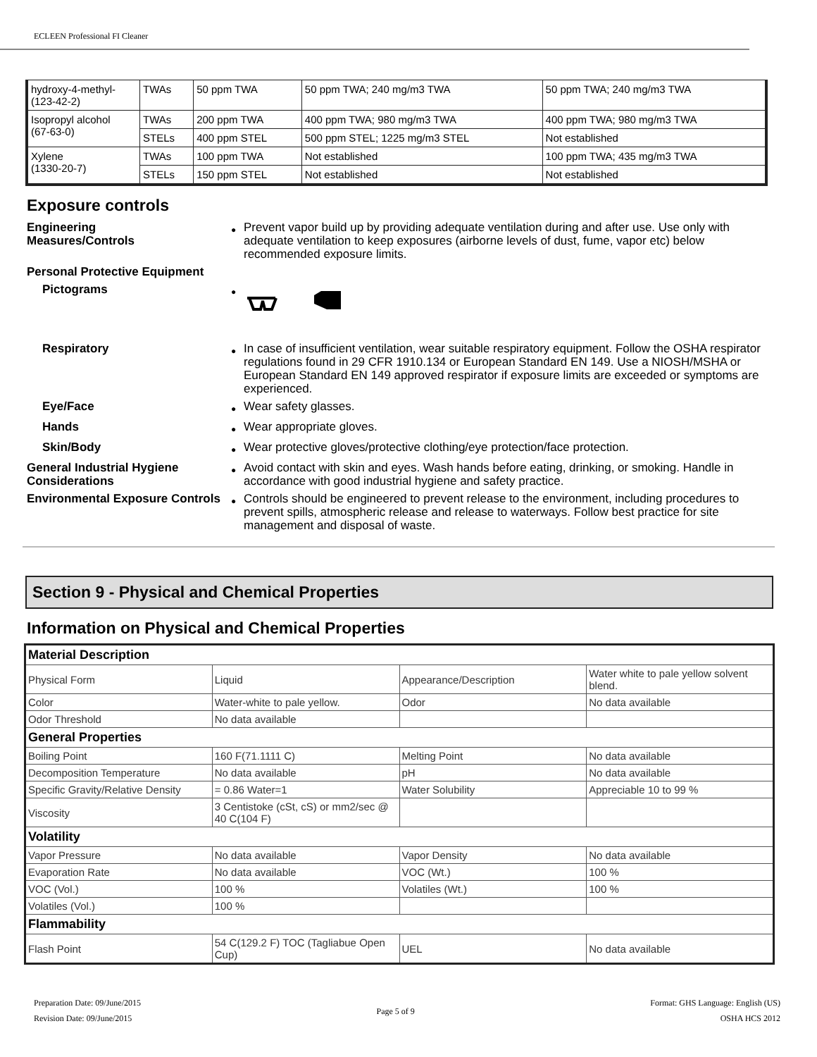ECLEEN Professional FI Cleaner
| hydroxy-4-methyl- (123-42-2) | TWAs | 50 ppm TWA | 50 ppm TWA; 240 mg/m3 TWA | 50 ppm TWA; 240 mg/m3 TWA |
| Isopropyl alcohol (67-63-0) | TWAs | 200 ppm TWA | 400 ppm TWA; 980 mg/m3 TWA | 400 ppm TWA; 980 mg/m3 TWA |
| | STELs | 400 ppm STEL | 500 ppm STEL; 1225 mg/m3 STEL | Not established |
| Xylene (1330-20-7) | TWAs | 100 ppm TWA | Not established | 100 ppm TWA; 435 mg/m3 TWA |
| | STELs | 150 ppm STEL | Not established | Not established |
Exposure controls
Engineering
Measures/Controls
● Prevent vapor build up by providing adequate ventilation during and after use. Use only with adequate ventilation to keep exposures (airborne levels of dust, fume, vapor etc) below recommended exposure limits.
Personal Protective Equipment
Pictograms
●
Respiratory
● In case of insufficient ventilation, wear suitable respiratory equipment. Follow the OSHA respirator regulations found in 29 CFR 1910.134 or European Standard EN 149. Use a NIOSH/MSHA or European Standard EN 149 approved respirator if exposure limits are exceeded or symptoms are experienced.
Eye/Face
● Wear safety glasses.
Hands
● Wear appropriate gloves.
Skin/Body
● Wear protective gloves/protective clothing/eye protection/face protection.
General Industrial Hygiene Considerations
● Avoid contact with skin and eyes. Wash hands before eating, drinking, or smoking. Handle in accordance with good industrial hygiene and safety practice.
Environmental Exposure Controls
● Controls should be engineered to prevent release to the environment, including procedures to prevent spills, atmospheric release and release to waterways. Follow best practice for site management and disposal of waste.
Section 9 - Physical and Chemical Properties
Information on Physical and Chemical Properties
| Material Description | | | |
| Physical Form | Liquid | Appearance/Description | Water white to pale yellow solvent blend. |
| Color | Water-white to pale yellow. | Odor | No data available |
| Odor Threshold | No data available | | |
| General Properties | | | |
| Boiling Point | 160 F(71.1111 C) | Melting Point | No data available |
| Decomposition Temperature | No data available | pH | No data available |
| Specific Gravity/Relative Density | = 0.86 Water=1 | Water Solubility | Appreciable 10 to 99 % |
| Viscosity | 3 Centistoke (cSt, cS) or mm2/sec @ 40 C(104 F) | | |
| Volatility | | | |
| Vapor Pressure | No data available | Vapor Density | No data available |
| Evaporation Rate | No data available | VOC (Wt.) | 100 % |
| VOC (Vol.) | 100 % | Volatiles (Wt.) | 100 % |
| Volatiles (Vol.) | 100 % | | |
| Flammability | | | |
| Flash Point | 54 C(129.2 F) TOC (Tagliabue Open Cup) | UEL | No data available |
Preparation Date: 09/June/2015
Revision Date: 09/June/2015
Page 5 of 9
Format: GHS Language: English (US)
OSHA HCS 2012